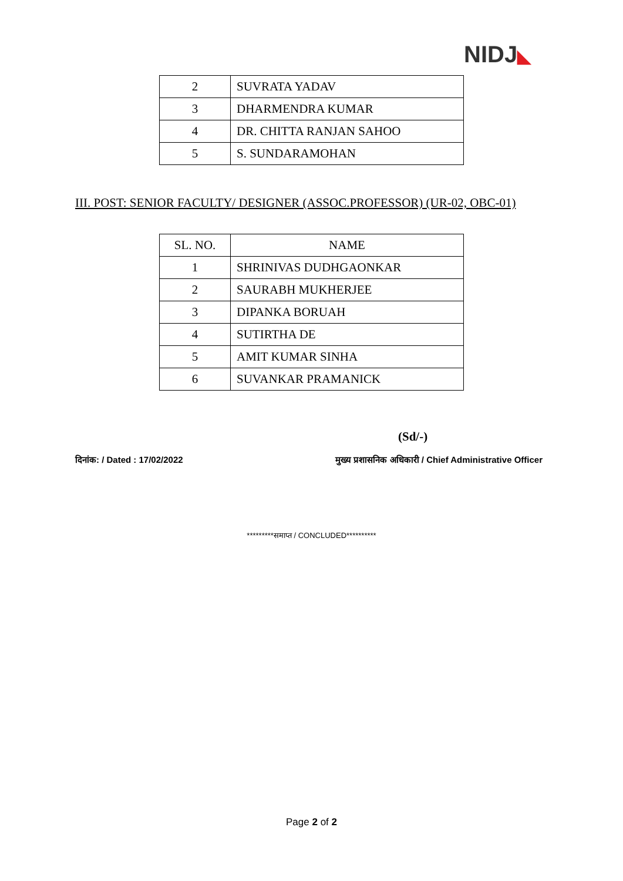NIDJ◣
| 2 | SUVRATA YADAV |
| 3 | DHARMENDRA KUMAR |
| 4 | DR. CHITTA RANJAN SAHOO |
| 5 | S. SUNDARAMOHAN |
III. POST: SENIOR FACULTY/ DESIGNER (ASSOC.PROFESSOR) (UR-02, OBC-01)
| SL. NO. | NAME |
| --- | --- |
| 1 | SHRINIVAS DUDHGAONKAR |
| 2 | SAURABH MUKHERJEE |
| 3 | DIPANKA BORUAH |
| 4 | SUTIRTHA DE |
| 5 | AMIT KUMAR SINHA |
| 6 | SUVANKAR PRAMANICK |
(Sd/-)
दिनांक: / Dated : 17/02/2022 मुख्य प्रशासनिक अधिकारी / Chief Administrative Officer
*********समाप्त / CONCLUDED**********
Page 2 of 2